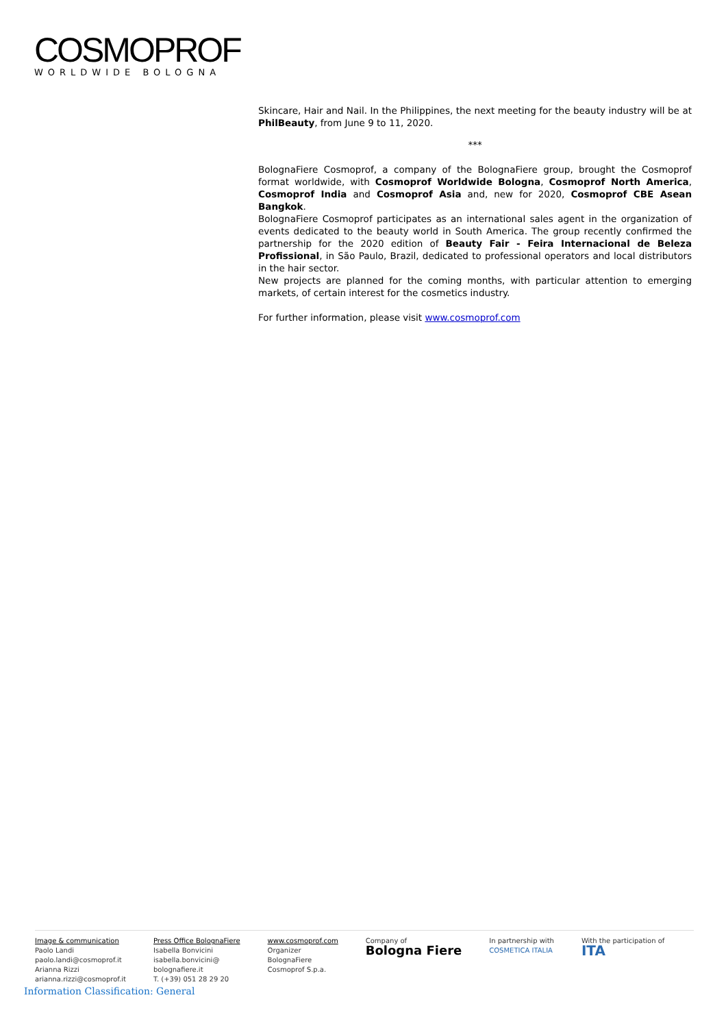COSMOPROF
WORLDWIDE BOLOGNA
Skincare, Hair and Nail. In the Philippines, the next meeting for the beauty industry will be at PhilBeauty, from June 9 to 11, 2020.
***
BolognaFiere Cosmoprof, a company of the BolognaFiere group, brought the Cosmoprof format worldwide, with Cosmoprof Worldwide Bologna, Cosmoprof North America, Cosmoprof India and Cosmoprof Asia and, new for 2020, Cosmoprof CBE Asean Bangkok.
BolognaFiere Cosmoprof participates as an international sales agent in the organization of events dedicated to the beauty world in South America. The group recently confirmed the partnership for the 2020 edition of Beauty Fair - Feira Internacional de Beleza Profissional, in São Paulo, Brazil, dedicated to professional operators and local distributors in the hair sector.
New projects are planned for the coming months, with particular attention to emerging markets, of certain interest for the cosmetics industry.
For further information, please visit www.cosmoprof.com
Image & communication
Paolo Landi
paolo.landi@cosmoprof.it
Arianna Rizzi
arianna.rizzi@cosmoprof.it
Press Office BolognaFiere
Isabella Bonvicini
isabella.bonvicini@
bolognafiere.it
T. (+39) 051 28 29 20
www.cosmoprof.com
Organizer
BolognaFiere
Cosmoprof S.p.a.
Company of
Bologna Fiere
In partnership with
COSMETICA ITALIA
With the participation of
ITA
Information Classification: General